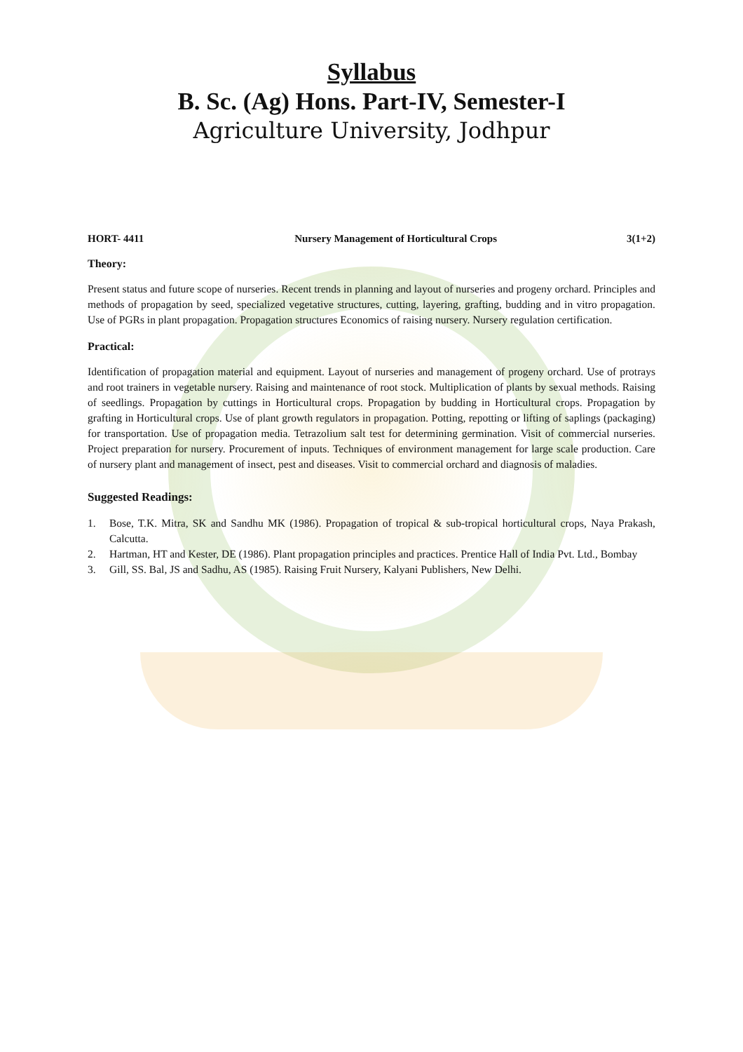Syllabus
B. Sc. (Ag) Hons. Part-IV, Semester-I
Agriculture University, Jodhpur
HORT- 4411 Nursery Management of Horticultural Crops 3(1+2)
Theory:
Present status and future scope of nurseries. Recent trends in planning and layout of nurseries and progeny orchard. Principles and methods of propagation by seed, specialized vegetative structures, cutting, layering, grafting, budding and in vitro propagation. Use of PGRs in plant propagation. Propagation structures Economics of raising nursery. Nursery regulation certification.
Practical:
Identification of propagation material and equipment. Layout of nurseries and management of progeny orchard. Use of protrays and root trainers in vegetable nursery. Raising and maintenance of root stock. Multiplication of plants by sexual methods. Raising of seedlings. Propagation by cuttings in Horticultural crops. Propagation by budding in Horticultural crops. Propagation by grafting in Horticultural crops. Use of plant growth regulators in propagation. Potting, repotting or lifting of saplings (packaging) for transportation. Use of propagation media. Tetrazolium salt test for determining germination. Visit of commercial nurseries. Project preparation for nursery. Procurement of inputs. Techniques of environment management for large scale production. Care of nursery plant and management of insect, pest and diseases. Visit to commercial orchard and diagnosis of maladies.
Suggested Readings:
1. Bose, T.K. Mitra, SK and Sandhu MK (1986). Propagation of tropical & sub-tropical horticultural crops, Naya Prakash, Calcutta.
2. Hartman, HT and Kester, DE (1986). Plant propagation principles and practices. Prentice Hall of India Pvt. Ltd., Bombay
3. Gill, SS. Bal, JS and Sadhu, AS (1985). Raising Fruit Nursery, Kalyani Publishers, New Delhi.